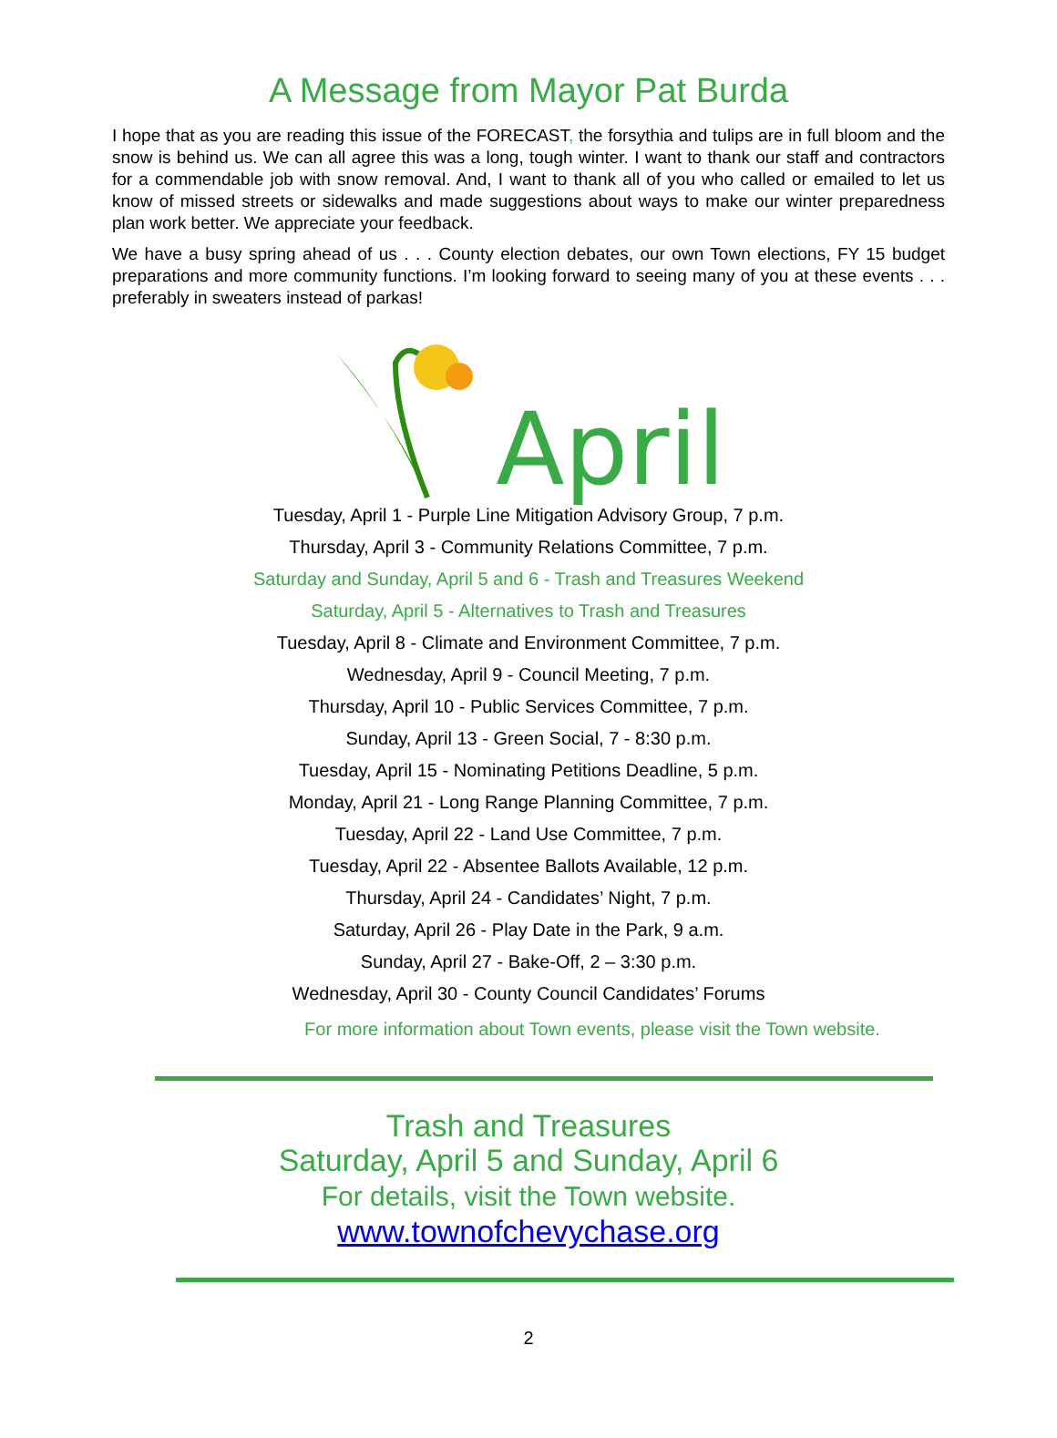A Message from Mayor Pat Burda
I hope that as you are reading this issue of the FORECAST, the forsythia and tulips are in full bloom and the snow is behind us. We can all agree this was a long, tough winter. I want to thank our staff and contractors for a commendable job with snow removal. And, I want to thank all of you who called or emailed to let us know of missed streets or sidewalks and made suggestions about ways to make our winter preparedness plan work better. We appreciate your feedback.
We have a busy spring ahead of us . . . County election debates, our own Town elections, FY 15 budget preparations and more community functions. I’m looking forward to seeing many of you at these events . . . preferably in sweaters instead of parkas!
April
Tuesday, April 1 - Purple Line Mitigation Advisory Group, 7 p.m.
Thursday, April 3 - Community Relations Committee, 7 p.m.
Saturday and Sunday, April 5 and 6 - Trash and Treasures Weekend
Saturday, April 5 - Alternatives to Trash and Treasures
Tuesday, April 8 - Climate and Environment Committee, 7 p.m.
Wednesday, April 9 - Council Meeting, 7 p.m.
Thursday, April 10 - Public Services Committee, 7 p.m.
Sunday, April 13 - Green Social, 7 - 8:30 p.m.
Tuesday, April 15 - Nominating Petitions Deadline, 5 p.m.
Monday, April 21 - Long Range Planning Committee, 7 p.m.
Tuesday, April 22 - Land Use Committee, 7 p.m.
Tuesday, April 22 - Absentee Ballots Available, 12 p.m.
Thursday, April 24 - Candidates’ Night, 7 p.m.
Saturday, April 26 - Play Date in the Park, 9 a.m.
Sunday, April 27 - Bake-Off, 2 – 3:30 p.m.
Wednesday, April 30 - County Council Candidates’ Forums
For more information about Town events, please visit the Town website.
Trash and Treasures
Saturday, April 5 and Sunday, April 6
For details, visit the Town website.
www.townofchevychase.org
2